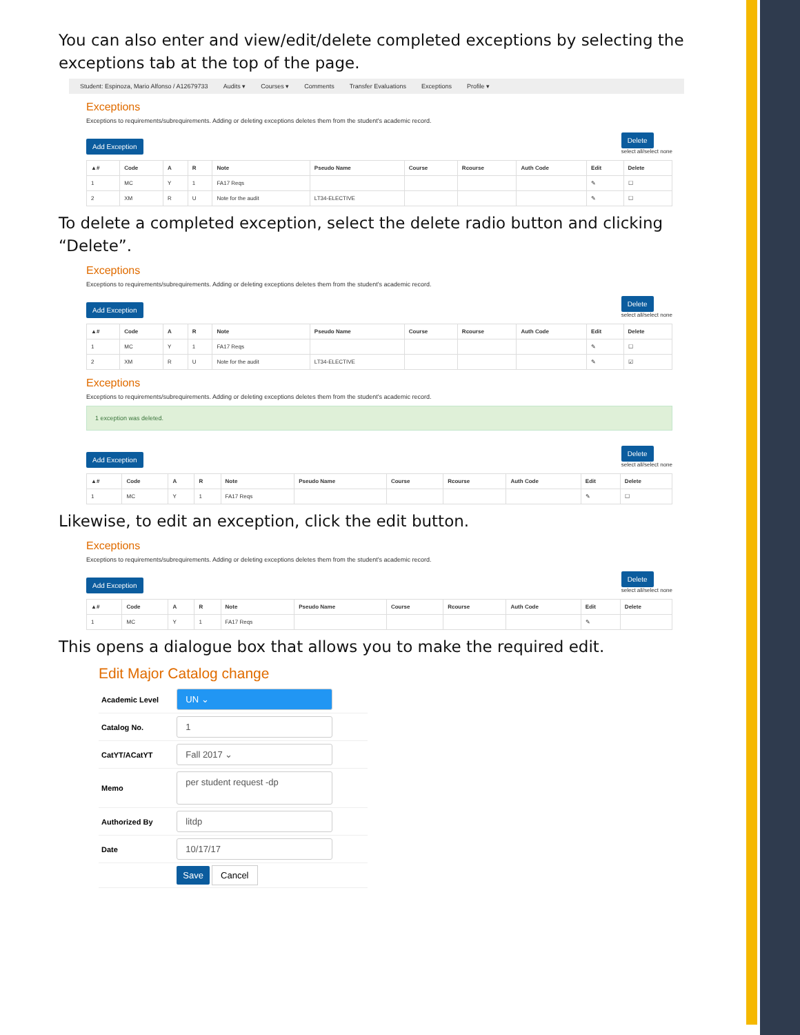You can also enter and view/edit/delete completed exceptions by selecting the exceptions tab at the top of the page.
Student: Espinoza, Mario Alfonso / A12679733 Audits ▾ Courses ▾ Comments Transfer Evaluations Exceptions Profile ▾
Exceptions
Exceptions to requirements/subrequirements. Adding or deleting exceptions deletes them from the student's academic record.
Add Exception
Delete
select all/select none
| ▲# | Code | A | R | Note | Pseudo Name | Course | Rcourse | Auth Code | Edit | Delete |
| --- | --- | --- | --- | --- | --- | --- | --- | --- | --- | --- |
| 1 | MC | Y | 1 | FA17 Reqs | | | | | ✎ | ☐ |
| 2 | XM | R | U | Note for the audit | LT34-ELECTIVE | | | | ✎ | ☐ |
To delete a completed exception, select the delete radio button and clicking “Delete”.
Exceptions
Exceptions to requirements/subrequirements. Adding or deleting exceptions deletes them from the student's academic record.
Add Exception
Delete
select all/select none
| ▲# | Code | A | R | Note | Pseudo Name | Course | Rcourse | Auth Code | Edit | Delete |
| --- | --- | --- | --- | --- | --- | --- | --- | --- | --- | --- |
| 1 | MC | Y | 1 | FA17 Reqs | | | | | ✎ | ☐ |
| 2 | XM | R | U | Note for the audit | LT34-ELECTIVE | | | | ✎ | ☑ |
Exceptions
Exceptions to requirements/subrequirements. Adding or deleting exceptions deletes them from the student's academic record.
1 exception was deleted.
Add Exception
Delete
select all/select none
| ▲# | Code | A | R | Note | Pseudo Name | Course | Rcourse | Auth Code | Edit | Delete |
| --- | --- | --- | --- | --- | --- | --- | --- | --- | --- | --- |
| 1 | MC | Y | 1 | FA17 Reqs | | | | | ✎ | ☐ |
Likewise, to edit an exception, click the edit button.
Exceptions
Exceptions to requirements/subrequirements. Adding or deleting exceptions deletes them from the student's academic record.
Add Exception
Delete
select all/select none
| ▲# | Code | A | R | Note | Pseudo Name | Course | Rcourse | Auth Code | Edit | Delete |
| --- | --- | --- | --- | --- | --- | --- | --- | --- | --- | --- |
| 1 | MC | Y | 1 | FA17 Reqs | | | | | ✎ | |
This opens a dialogue box that allows you to make the required edit.
Edit Major Catalog change
| Academic Level | UN ⌄ |
| Catalog No. | 1 |
| CatYT/ACatYT | Fall 2017 ⌄ |
| Memo | per student request -dp |
| Authorized By | litdp |
| Date | 10/17/17 |
| | Save Cancel |